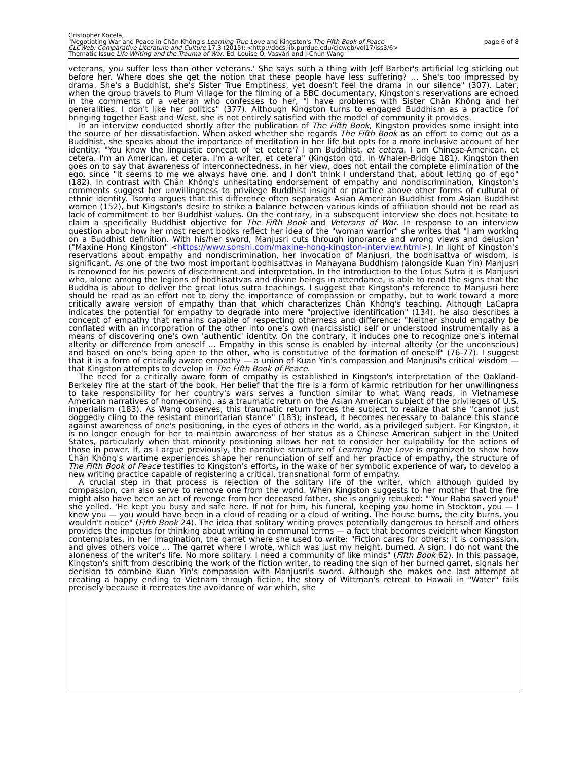Cristopher Kocela,
"Negotiating War and Peace in Chân Không's Learning True Love and Kingston's The Fifth Book of Peace"
CLCWeb: Comparative Literature and Culture 17.3 (2015): <http://docs.lib.purdue.edu/clcweb/vol17/iss3/6>
Thematic Issue Life Writing and the Trauma of War. Ed. Louise O. Vasvári and I-Chun Wang
page 6 of 8
veterans, you suffer less than other veterans.' She says such a thing with Jeff Barber's artificial leg sticking out before her. Where does she get the notion that these people have less suffering? … She's too impressed by drama. She's a Buddhist, she's Sister True Emptiness, yet doesn't feel the drama in our silence" (307). Later, when the group travels to Plum Village for the filming of a BBC documentary, Kingston's reservations are echoed in the comments of a veteran who confesses to her, "I have problems with Sister Chân Không and her generalities. I don't like her politics" (377). Although Kingston turns to engaged Buddhism as a practice for bringing together East and West, she is not entirely satisfied with the model of community it provides.
In an interview conducted shortly after the publication of The Fifth Book, Kingston provides some insight into the source of her dissatisfaction. When asked whether she regards The Fifth Book as an effort to come out as a Buddhist, she speaks about the importance of meditation in her life but opts for a more inclusive account of her identity: "You know the linguistic concept of 'et cetera'? I am Buddhist, et cetera. I am Chinese-American, et cetera. I'm an American, et cetera. I'm a writer, et cetera" (Kingston qtd. in Whalen-Bridge 181). Kingston then goes on to say that awareness of interconnectedness, in her view, does not entail the complete elimination of the ego, since "it seems to me we always have one, and I don't think I understand that, about letting go of ego" (182). In contrast with Chân Không's unhesitating endorsement of empathy and nondiscrimination, Kingston's comments suggest her unwillingness to privilege Buddhist insight or practice above other forms of cultural or ethnic identity. Tsomo argues that this difference often separates Asian American Buddhist from Asian Buddhist women (152), but Kingston's desire to strike a balance between various kinds of affiliation should not be read as lack of commitment to her Buddhist values. On the contrary, in a subsequent interview she does not hesitate to claim a specifically Buddhist objective for The Fifth Book and Veterans of War. In response to an interview question about how her most recent books reflect her idea of the "woman warrior" she writes that "I am working on a Buddhist definition. With his/her sword, Manjusri cuts through ignorance and wrong views and delusion" ("Maxine Hong Kingston" <https://www.sonshi.com/maxine-hong-kingston-interview.html>). In light of Kingston's reservations about empathy and nondiscrimination, her invocation of Manjusri, the bodhisattva of wisdom, is significant. As one of the two most important bodhisattvas in Mahayana Buddhism (alongside Kuan Yin) Manjusri is renowned for his powers of discernment and interpretation. In the introduction to the Lotus Sutra it is Manjusri who, alone among the legions of bodhisattvas and divine beings in attendance, is able to read the signs that the Buddha is about to deliver the great lotus sutra teachings. I suggest that Kingston's reference to Manjusri here should be read as an effort not to deny the importance of compassion or empathy, but to work toward a more critically aware version of empathy than that which characterizes Chân Không's teaching. Although LaCapra indicates the potential for empathy to degrade into mere "projective identification" (134), he also describes a concept of empathy that remains capable of respecting otherness and difference: "Neither should empathy be conflated with an incorporation of the other into one's own (narcissistic) self or understood instrumentally as a means of discovering one's own 'authentic' identity. On the contrary, it induces one to recognize one's internal alterity or difference from oneself … Empathy in this sense is enabled by internal alterity (or the unconscious) and based on one's being open to the other, who is constitutive of the formation of oneself" (76-77). I suggest that it is a form of critically aware empathy — a union of Kuan Yin's compassion and Manjrusi's critical wisdom — that Kingston attempts to develop in The Fifth Book of Peace.
The need for a critically aware form of empathy is established in Kingston's interpretation of the Oakland-Berkeley fire at the start of the book. Her belief that the fire is a form of karmic retribution for her unwillingness to take responsibility for her country's wars serves a function similar to what Wang reads, in Vietnamese American narratives of homecoming, as a traumatic return on the Asian American subject of the privileges of U.S. imperialism (183). As Wang observes, this traumatic return forces the subject to realize that she "cannot just doggedly cling to the resistant minoritarian stance" (183); instead, it becomes necessary to balance this stance against awareness of one's positioning, in the eyes of others in the world, as a privileged subject. For Kingston, it is no longer enough for her to maintain awareness of her status as a Chinese American subject in the United States, particularly when that minority positioning allows her not to consider her culpability for the actions of those in power. If, as I argue previously, the narrative structure of Learning True Love is organized to show how Chân Không's wartime experiences shape her renunciation of self and her practice of empathy, the structure of The Fifth Book of Peace testifies to Kingston's efforts, in the wake of her symbolic experience of war, to develop a new writing practice capable of registering a critical, transnational form of empathy.
A crucial step in that process is rejection of the solitary life of the writer, which although guided by compassion, can also serve to remove one from the world. When Kingston suggests to her mother that the fire might also have been an act of revenge from her deceased father, she is angrily rebuked: "'Your Baba saved you!' she yelled. 'He kept you busy and safe here. If not for him, his funeral, keeping you home in Stockton, you — I know you — you would have been in a cloud of reading or a cloud of writing. The house burns, the city burns, you wouldn't notice" (Fifth Book 24). The idea that solitary writing proves potentially dangerous to herself and others provides the impetus for thinking about writing in communal terms — a fact that becomes evident when Kingston contemplates, in her imagination, the garret where she used to write: "Fiction cares for others; it is compassion, and gives others voice … The garret where I wrote, which was just my height, burned. A sign. I do not want the aloneness of the writer's life. No more solitary. I need a community of like minds" (Fifth Book 62). In this passage, Kingston's shift from describing the work of the fiction writer, to reading the sign of her burned garret, signals her decision to combine Kuan Yin's compassion with Manjusri's sword. Although she makes one last attempt at creating a happy ending to Vietnam through fiction, the story of Wittman's retreat to Hawaii in "Water" fails precisely because it recreates the avoidance of war which, she